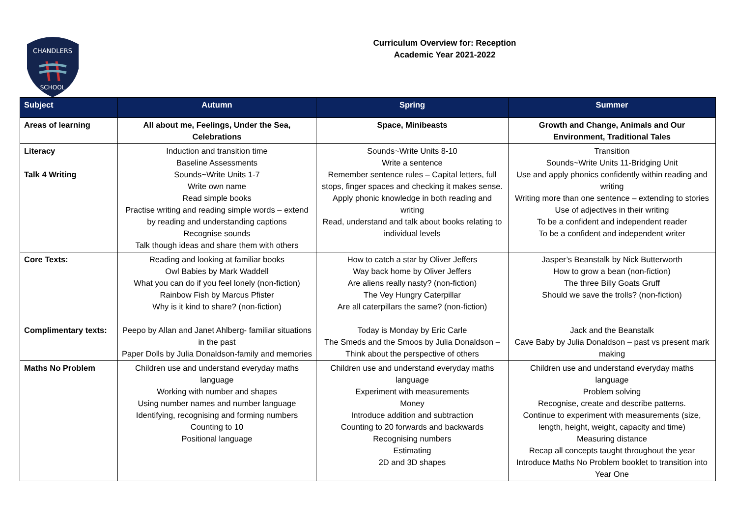CHANDLERS
SCHOOL
Curriculum Overview for: Reception
Academic Year 2021-2022
| Subject | Autumn | Spring | Summer |
| --- | --- | --- | --- |
| Areas of learning | All about me, Feelings, Under the Sea, Celebrations | Space, Minibeasts | Growth and Change, Animals and Our Environment, Traditional Tales |
| Literacy Talk 4 Writing | Induction and transition time Baseline Assessments Sounds~Write Units 1-7 Write own name Read simple books Practise writing and reading simple words – extend by reading and understanding captions Recognise sounds Talk though ideas and share them with others | Sounds~Write Units 8-10 Write a sentence Remember sentence rules – Capital letters, full stops, finger spaces and checking it makes sense. Apply phonic knowledge in both reading and writing Read, understand and talk about books relating to individual levels | Transition Sounds~Write Units 11-Bridging Unit Use and apply phonics confidently within reading and writing Writing more than one sentence – extending to stories Use of adjectives in their writing To be a confident and independent reader To be a confident and independent writer |
| Core Texts: Complimentary texts: | Reading and looking at familiar books Owl Babies by Mark Waddell What you can do if you feel lonely (non-fiction) Rainbow Fish by Marcus Pfister Why is it kind to share? (non-fiction) Peepo by Allan and Janet Ahlberg- familiar situations in the past Paper Dolls by Julia Donaldson-family and memories | How to catch a star by Oliver Jeffers Way back home by Oliver Jeffers Are aliens really nasty? (non-fiction) The Vey Hungry Caterpillar Are all caterpillars the same? (non-fiction) Today is Monday by Eric Carle The Smeds and the Smoos by Julia Donaldson – Think about the perspective of others | Jasper’s Beanstalk by Nick Butterworth How to grow a bean (non-fiction) The three Billy Goats Gruff Should we save the trolls? (non-fiction) Jack and the Beanstalk Cave Baby by Julia Donaldson – past vs present mark making |
| Maths No Problem | Children use and understand everyday maths language Working with number and shapes Using number names and number language Identifying, recognising and forming numbers Counting to 10 Positional language | Children use and understand everyday maths language Experiment with measurements Money Introduce addition and subtraction Counting to 20 forwards and backwards Recognising numbers Estimating 2D and 3D shapes | Children use and understand everyday maths language Problem solving Recognise, create and describe patterns. Continue to experiment with measurements (size, length, height, weight, capacity and time) Measuring distance Recap all concepts taught throughout the year Introduce Maths No Problem booklet to transition into Year One |